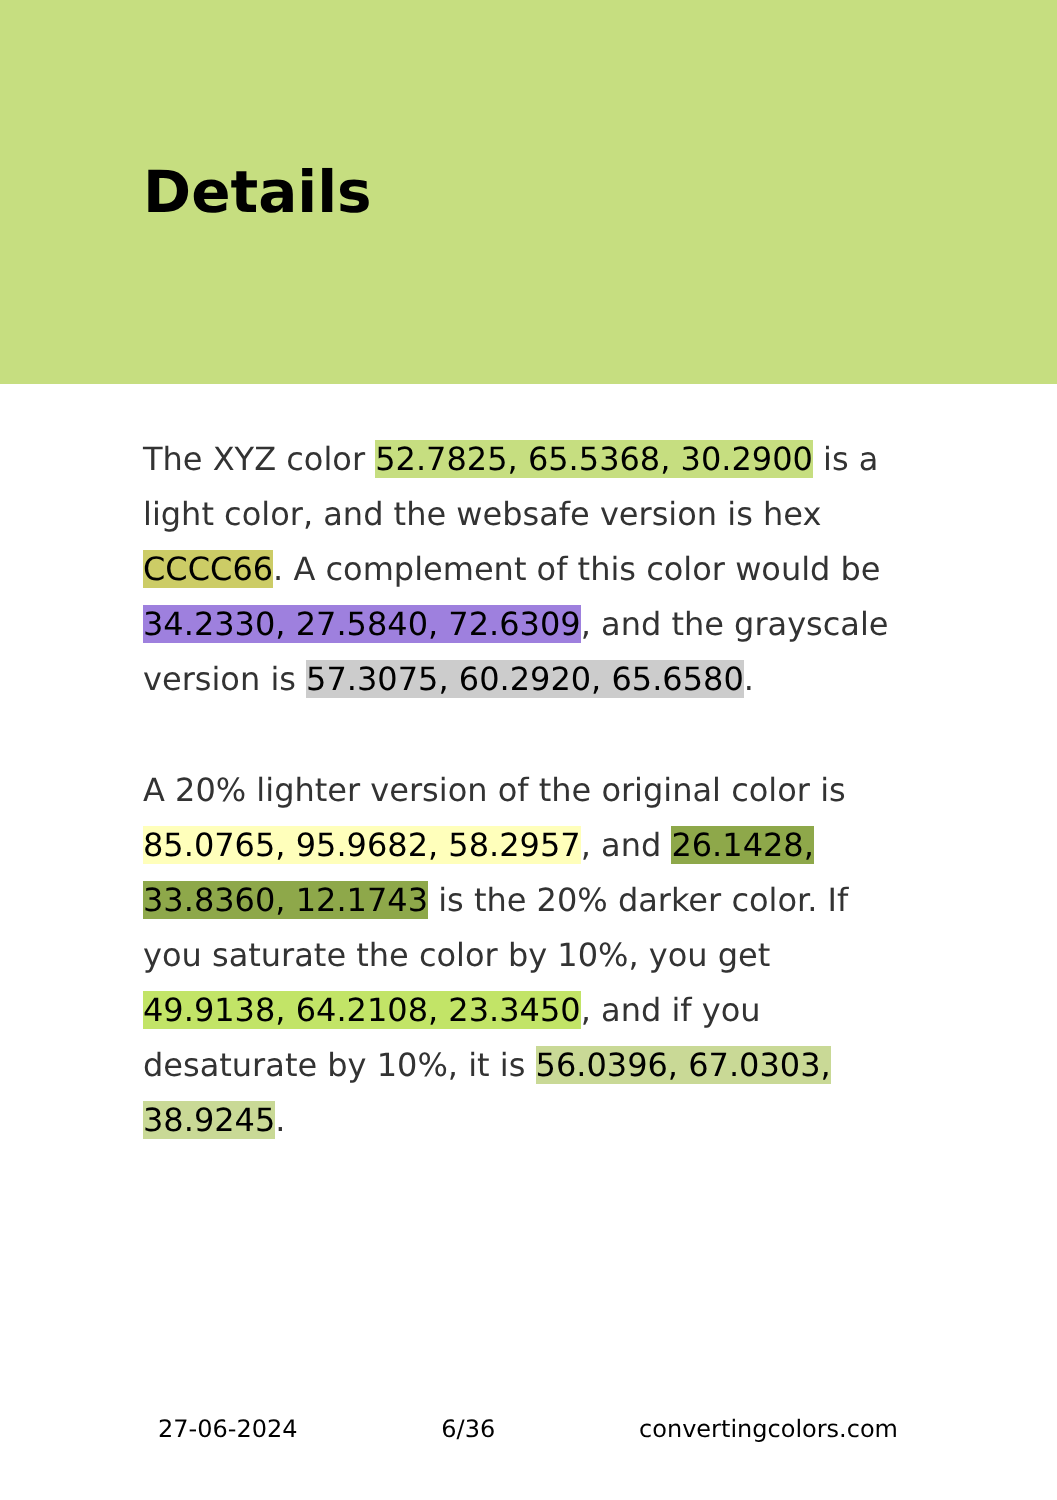Details
The XYZ color 52.7825, 65.5368, 30.2900 is a light color, and the websafe version is hex CCCC66. A complement of this color would be 34.2330, 27.5840, 72.6309, and the grayscale version is 57.3075, 60.2920, 65.6580.
A 20% lighter version of the original color is 85.0765, 95.9682, 58.2957, and 26.1428, 33.8360, 12.1743 is the 20% darker color. If you saturate the color by 10%, you get 49.9138, 64.2108, 23.3450, and if you desaturate by 10%, it is 56.0396, 67.0303, 38.9245.
27-06-2024 6/36 convertingcolors.com